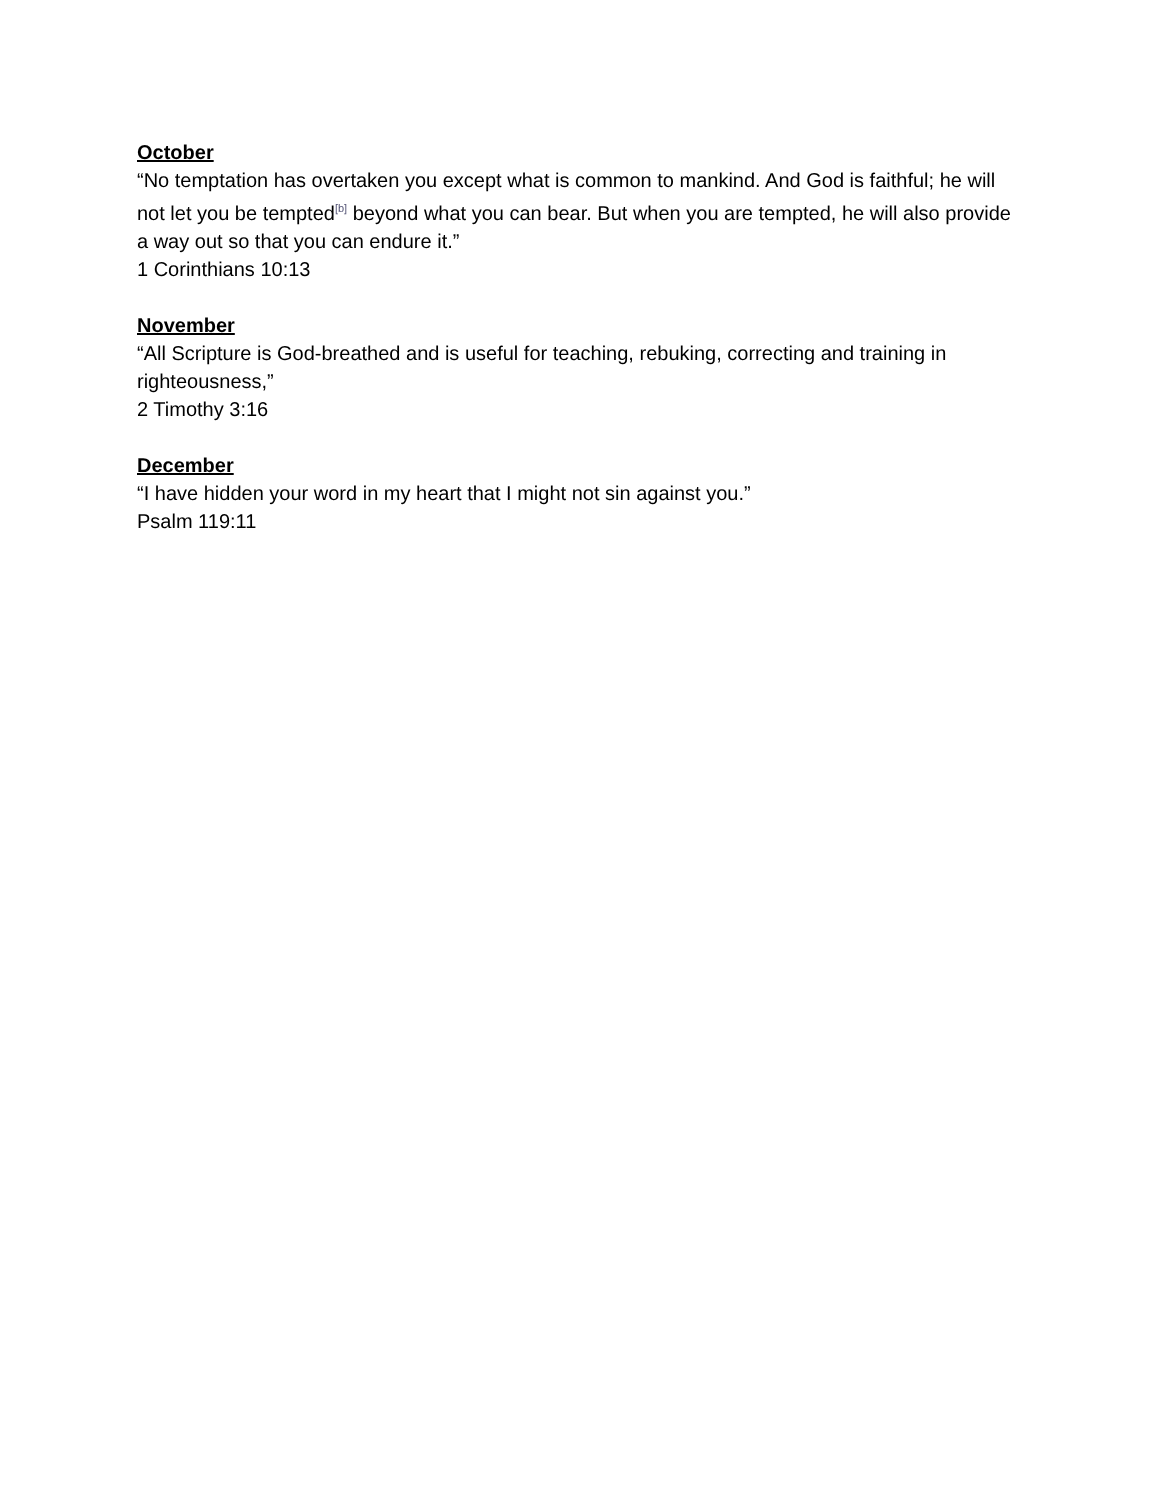October
“No temptation has overtaken you except what is common to mankind. And God is faithful; he will not let you be tempted<sup>[b]</sup> beyond what you can bear. But when you are tempted, he will also provide a way out so that you can endure it.”
1 Corinthians 10:13
November
“All Scripture is God-breathed and is useful for teaching, rebuking, correcting and training in righteousness,”
2 Timothy 3:16
December
“I have hidden your word in my heart that I might not sin against you.”
Psalm 119:11